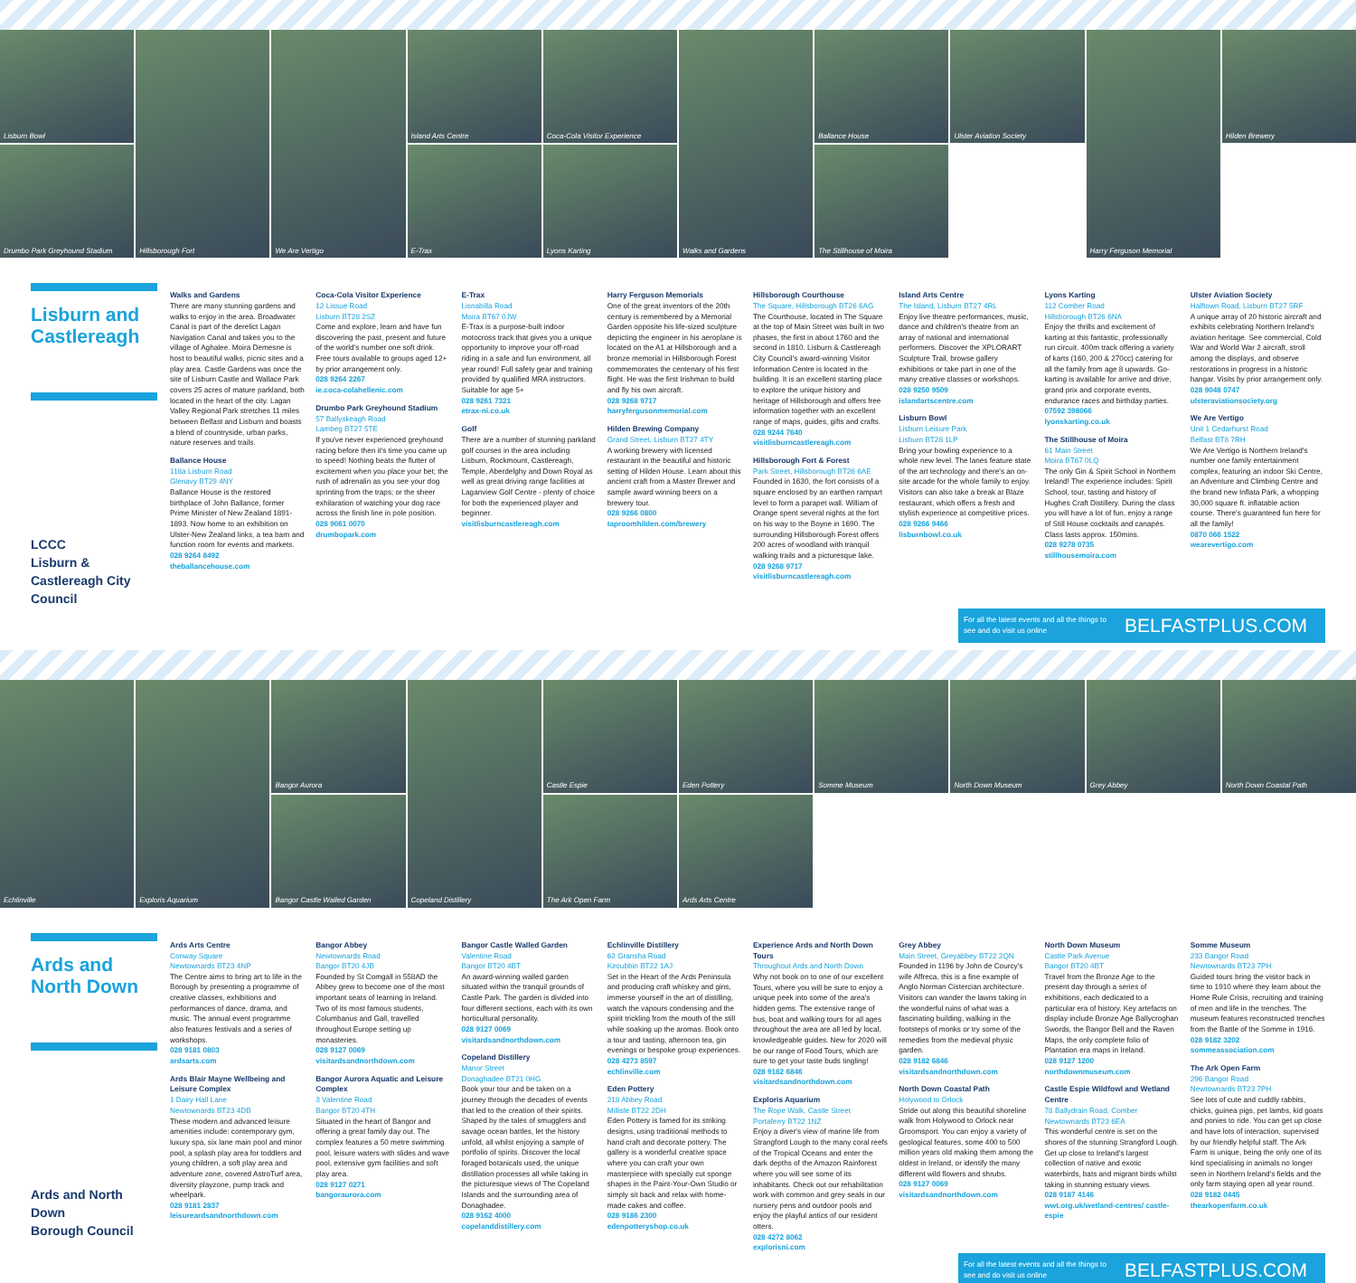Lisburn Bowl
Hillsborough Fort
We Are Vertigo
Island Arts Centre
Coca-Cola Visitor Experience
Walks and Gardens
Ballance House
Ulster Aviation Society
Harry Ferguson Memorial
Hilden Brewery
Drumbo Park Greyhound Stadium
E-Trax
Lyons Karting
The Stillhouse of Moira
Lisburn and Castlereagh
LCCC
Lisburn & Castlereagh City Council
Walks and Gardens
There are many stunning gardens and walks to enjoy in the area. Broadwater Canal is part of the derelict Lagan Navigation Canal and takes you to the village of Aghalee. Moira Demesne is host to beautiful walks, picnic sites and a play area. Castle Gardens was once the site of Lisburn Castle and Wallace Park covers 25 acres of mature parkland, both located in the heart of the city. Lagan Valley Regional Park stretches 11 miles between Belfast and Lisburn and boasts a blend of countryside, urban parks, nature reserves and trails.
Ballance House
118a Lisburn Road
Glenavy BT29 4NY
Ballance House is the restored birthplace of John Ballance, former Prime Minister of New Zealand 1891-1893. Now home to an exhibition on Ulster-New Zealand links, a tea barn and function room for events and markets.
028 9264 8492
theballancehouse.com
Coca-Cola Visitor Experience
12 Lissue Road
Lisburn BT28 2SZ
Come and explore, learn and have fun discovering the past, present and future of the world's number one soft drink. Free tours available to groups aged 12+ by prior arrangement only.
028 9264 2267
ie.coca-colahellenic.com
Drumbo Park Greyhound Stadium
57 Ballyskeagh Road
Lambeg BT27 5TE
If you've never experienced greyhound racing before then it's time you came up to speed! Nothing beats the flutter of excitement when you place your bet; the rush of adrenalin as you see your dog sprinting from the traps; or the sheer exhilaration of watching your dog race across the finish line in pole position.
028 9061 0070
drumbopark.com
E-Trax
Lisnabilla Road
Moira BT67 0JW
E-Trax is a purpose-built indoor motocross track that gives you a unique opportunity to improve your off-road riding in a safe and fun environment, all year round! Full safety gear and training provided by qualified MRA instructors. Suitable for age 5+
028 9261 7321
etrax-ni.co.uk
Golf
There are a number of stunning parkland golf courses in the area including Lisburn, Rockmount, Castlereagh, Temple, Aberdelghy and Down Royal as well as great driving range facilities at Laganview Golf Centre - plenty of choice for both the experienced player and beginner.
visitlisburncastlereagh.com
Harry Ferguson Memorials
One of the great inventors of the 20th century is remembered by a Memorial Garden opposite his life-sized sculpture depicting the engineer in his aeroplane is located on the A1 at Hillsborough and a bronze memorial in Hillsborough Forest commemorates the centenary of his first flight. He was the first Irishman to build and fly his own aircraft.
028 9268 9717
harryfergusonmemorial.com
Hilden Brewing Company
Grand Street, Lisburn BT27 4TY
A working brewery with licensed restaurant in the beautiful and historic setting of Hilden House. Learn about this ancient craft from a Master Brewer and sample award winning beers on a brewery tour.
028 9266 0800
taproomhilden.com/brewery
Hillsborough Courthouse
The Square, Hillsborough BT26 6AG
The Courthouse, located in The Square at the top of Main Street was built in two phases, the first in about 1760 and the second in 1810. Lisburn & Castlereagh City Council's award-winning Visitor Information Centre is located in the building. It is an excellent starting place to explore the unique history and heritage of Hillsborough and offers free information together with an excellent range of maps, guides, gifts and crafts.
028 9244 7640
visitlisburncastlereagh.com
Hillsborough Fort & Forest
Park Street, Hillsborough BT26 6AE
Founded in 1630, the fort consists of a square enclosed by an earthen rampart level to form a parapet wall. William of Orange spent several nights at the fort on his way to the Boyne in 1690. The surrounding Hillsborough Forest offers 200 acres of woodland with tranquil walking trails and a picturesque lake.
028 9268 9717
visitlisburncastlereagh.com
Island Arts Centre
The Island, Lisburn BT27 4RL
Enjoy live theatre performances, music, dance and children's theatre from an array of national and international performers. Discover the XPLORART Sculpture Trail, browse gallery exhibitions or take part in one of the many creative classes or workshops.
028 9250 9509
islandartscentre.com
Lisburn Bowl
Lisburn Leisure Park
Lisburn BT28 1LP
Bring your bowling experience to a whole new level. The lanes feature state of the art technology and there's an on-site arcade for the whole family to enjoy. Visitors can also take a break at Blaze restaurant, which offers a fresh and stylish experience at competitive prices.
028 9266 9466
lisburnbowl.co.uk
Lyons Karting
112 Comber Road
Hillsborough BT26 6NA
Enjoy the thrills and excitement of karting at this fantastic, professionally run circuit. 400m track offering a variety of karts (160, 200 & 270cc) catering for all the family from age 8 upwards. Go-karting is available for arrive and drive, grand prix and corporate events, endurance races and birthday parties.
07592 398066
lyonskarting.co.uk
The Stillhouse of Moira
61 Main Street
Moira BT67 0LQ
The only Gin & Spirit School in Northern Ireland! The experience includes: Spirit School, tour, tasting and history of Hughes Craft Distillery. During the class you will have a lot of fun, enjoy a range of Still House cocktails and canapés. Class lasts approx. 150mins.
028 9278 0735
stillhousemoira.com
Ulster Aviation Society
Halftown Road, Lisburn BT27 5RF
A unique array of 20 historic aircraft and exhibits celebrating Northern Ireland's aviation heritage. See commercial, Cold War and World War 2 aircraft, stroll among the displays, and observe restorations in progress in a historic hangar. Visits by prior arrangement only.
028 9048 0747
ulsteraviationsociety.org
We Are Vertigo
Unit 1 Cedarhurst Road
Belfast BT8 7RH
We Are Vertigo is Northern Ireland's number one family entertainment complex, featuring an indoor Ski Centre, an Adventure and Climbing Centre and the brand new Inflata Park, a whopping 30,000 square ft. inflatable action course. There's guaranteed fun here for all the family!
0870 066 1522
wearevertigo.com
For all the latest events and all the things to see and do visit us online BELFASTPLUS.COM
Echlinville
Exploris Aquarium
Bangor Aurora
Copeland Distillery
Castle Espie
Eden Pottery
Somme Museum
North Down Museum
Grey Abbey
North Down Coastal Path
Bangor Castle Walled Garden
The Ark Open Farm
Ards Arts Centre
Ards and North Down
Ards and North Down
Borough Council
Ards Arts Centre
Conway Square
Newtownards BT23 4NP
The Centre aims to bring art to life in the Borough by presenting a programme of creative classes, exhibitions and performances of dance, drama, and music. The annual event programme also features festivals and a series of workshops.
028 9181 0803
ardsarts.com
Ards Blair Mayne Wellbeing and Leisure Complex
1 Dairy Hall Lane
Newtownards BT23 4DB
These modern and advanced leisure amenities include: contemporary gym, luxury spa, six lane main pool and minor pool, a splash play area for toddlers and young children, a soft play area and adventure zone, covered AstroTurf area, diversity playzone, pump track and wheelpark.
028 9181 2837
leisureardsandnorthdown.com
Bangor Abbey
Newtownards Road
Bangor BT20 4JB
Founded by St Comgall in 558AD the Abbey grew to become one of the most important seats of learning in Ireland. Two of its most famous students, Columbanus and Gall, travelled throughout Europe setting up monasteries.
028 9127 0069
visitardsandnorthdown.com
Bangor Aurora Aquatic and Leisure Complex
3 Valentine Road
Bangor BT20 4TH
Situated in the heart of Bangor and offering a great family day out. The complex features a 50 metre swimming pool, leisure waters with slides and wave pool, extensive gym facilities and soft play area.
028 9127 0271
bangoraurora.com
Bangor Castle Walled Garden
Valentine Road
Bangor BT20 4BT
An award-winning walled garden situated within the tranquil grounds of Castle Park. The garden is divided into four different sections, each with its own horticultural personality.
028 9127 0069
visitardsandnorthdown.com
Copeland Distillery
Manor Street
Donaghadee BT21 0HG
Book your tour and be taken on a journey through the decades of events that led to the creation of their spirits. Shaped by the tales of smugglers and savage ocean battles, let the history unfold, all whilst enjoying a sample of portfolio of spirits. Discover the local foraged botanicals used, the unique distillation processes all while taking in the picturesque views of The Copeland Islands and the surrounding area of Donaghadee.
028 9162 4000
copelanddistillery.com
Echlinville Distillery
62 Gransha Road
Kircubbin BT22 1AJ
Set in the Heart of the Ards Peninsula and producing craft whiskey and gins, immerse yourself in the art of distilling, watch the vapours condensing and the spirit trickling from the mouth of the still while soaking up the aromas. Book onto a tour and tasting, afternoon tea, gin evenings or bespoke group experiences.
028 4273 8597
echlinville.com
Eden Pottery
218 Abbey Road
Millisle BT22 2DH
Eden Pottery is famed for its striking designs, using traditional methods to hand craft and decorate pottery. The gallery is a wonderful creative space where you can craft your own masterpiece with specially cut sponge shapes in the Paint-Your-Own Studio or simply sit back and relax with home-made cakes and coffee.
028 9186 2300
edenpotteryshop.co.uk
Experience Ards and North Down Tours
Throughout Ards and North Down
Why not book on to one of our excellent Tours, where you will be sure to enjoy a unique peek into some of the area's hidden gems. The extensive range of bus, boat and walking tours for all ages throughout the area are all led by local, knowledgeable guides. New for 2020 will be our range of Food Tours, which are sure to get your taste buds tingling!
028 9182 6846
visitardsandnorthdown.com
Exploris Aquarium
The Rope Walk, Castle Street
Portaferry BT22 1NZ
Enjoy a diver's view of marine life from Strangford Lough to the many coral reefs of the Tropical Oceans and enter the dark depths of the Amazon Rainforest where you will see some of its inhabitants. Check out our rehabilitation work with common and grey seals in our nursery pens and outdoor pools and enjoy the playful antics of our resident otters.
028 4272 8062
explorisni.com
Grey Abbey
Main Street, Greyabbey BT22 2QN
Founded in 1196 by John de Courcy's wife Affreca, this is a fine example of Anglo Norman Cistercian architecture. Visitors can wander the lawns taking in the wonderful ruins of what was a fascinating building, walking in the footsteps of monks or try some of the remedies from the medieval physic garden.
028 9182 6846
visitardsandnorthdown.com
North Down Coastal Path
Holywood to Orlock
Stride out along this beautiful shoreline walk from Holywood to Orlock near Groomsport. You can enjoy a variety of geological features, some 400 to 500 million years old making them among the oldest in Ireland, or identify the many different wild flowers and shrubs.
028 9127 0069
visitardsandnorthdown.com
North Down Museum
Castle Park Avenue
Bangor BT20 4BT
Travel from the Bronze Age to the present day through a series of exhibitions, each dedicated to a particular era of history. Key artefacts on display include Bronze Age Ballycroghan Swords, the Bangor Bell and the Raven Maps, the only complete folio of Plantation era maps in Ireland.
028 9127 1200
northdownmuseum.com
Castle Espie Wildfowl and Wetland Centre
78 Ballydrain Road, Comber
Newtownards BT23 6EA
This wonderful centre is set on the shores of the stunning Strangford Lough. Get up close to Ireland's largest collection of native and exotic waterbirds, bats and migrant birds whilst taking in stunning estuary views.
028 9187 4146
wwt.org.uk/wetland-centres/ castle-espie
Somme Museum
233 Bangor Road
Newtownards BT23 7PH
Guided tours bring the visitor back in time to 1910 where they learn about the Home Rule Crisis, recruiting and training of men and life in the trenches. The museum features reconstructed trenches from the Battle of the Somme in 1916.
028 9182 3202
sommeassociation.com
The Ark Open Farm
296 Bangor Road
Newtownards BT23 7PH
See lots of cute and cuddly rabbits, chicks, guinea pigs, pet lambs, kid goats and ponies to ride. You can get up close and have lots of interaction, supervised by our friendly helpful staff. The Ark Farm is unique, being the only one of its kind specialising in animals no longer seen in Northern Ireland's fields and the only farm staying open all year round.
028 9182 0445
thearkopenfarm.co.uk
For all the latest events and all the things to see and do visit us online BELFASTPLUS.COM